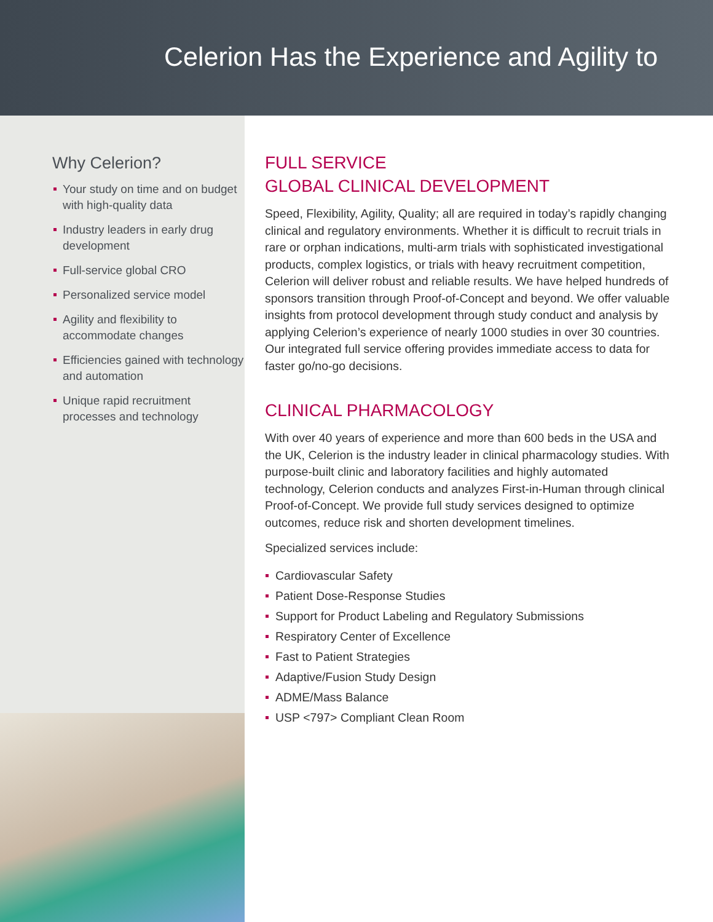Celerion Has the Experience and Agility to
Why Celerion?
Your study on time and on budget with high-quality data
Industry leaders in early drug development
Full-service global CRO
Personalized service model
Agility and flexibility to accommodate changes
Efficiencies gained with technology and automation
Unique rapid recruitment processes and technology
FULL SERVICE
GLOBAL CLINICAL DEVELOPMENT
Speed, Flexibility, Agility, Quality; all are required in today’s rapidly changing clinical and regulatory environments. Whether it is difficult to recruit trials in rare or orphan indications, multi-arm trials with sophisticated investigational products, complex logistics, or trials with heavy recruitment competition, Celerion will deliver robust and reliable results. We have helped hundreds of sponsors transition through Proof-of-Concept and beyond. We offer valuable insights from protocol development through study conduct and analysis by applying Celerion’s experience of nearly 1000 studies in over 30 countries. Our integrated full service offering provides immediate access to data for faster go/no-go decisions.
CLINICAL PHARMACOLOGY
With over 40 years of experience and more than 600 beds in the USA and the UK, Celerion is the industry leader in clinical pharmacology studies. With purpose-built clinic and laboratory facilities and highly automated technology, Celerion conducts and analyzes First-in-Human through clinical Proof-of-Concept. We provide full study services designed to optimize outcomes, reduce risk and shorten development timelines.
Specialized services include:
Cardiovascular Safety
Patient Dose-Response Studies
Support for Product Labeling and Regulatory Submissions
Respiratory Center of Excellence
Fast to Patient Strategies
Adaptive/Fusion Study Design
ADME/Mass Balance
USP <797> Compliant Clean Room